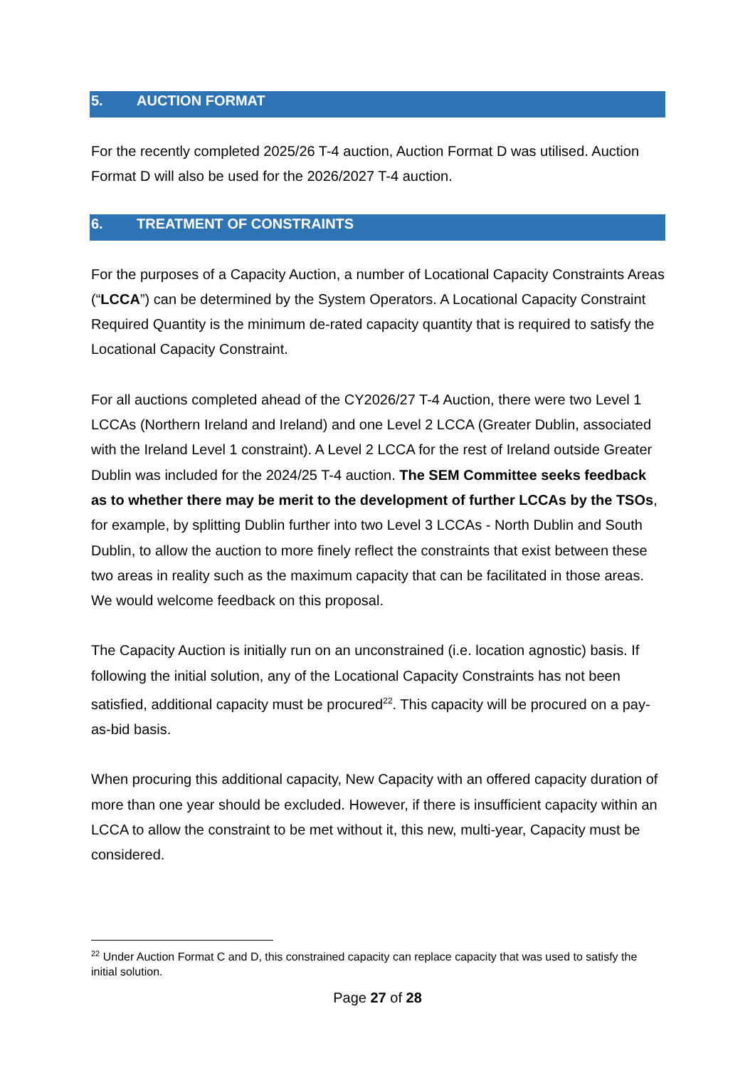5. AUCTION FORMAT
For the recently completed 2025/26 T-4 auction, Auction Format D was utilised. Auction Format D will also be used for the 2026/2027 T-4 auction.
6. TREATMENT OF CONSTRAINTS
For the purposes of a Capacity Auction, a number of Locational Capacity Constraints Areas (“LCCA”) can be determined by the System Operators. A Locational Capacity Constraint Required Quantity is the minimum de-rated capacity quantity that is required to satisfy the Locational Capacity Constraint.
For all auctions completed ahead of the CY2026/27 T-4 Auction, there were two Level 1 LCCAs (Northern Ireland and Ireland) and one Level 2 LCCA (Greater Dublin, associated with the Ireland Level 1 constraint). A Level 2 LCCA for the rest of Ireland outside Greater Dublin was included for the 2024/25 T-4 auction. The SEM Committee seeks feedback as to whether there may be merit to the development of further LCCAs by the TSOs, for example, by splitting Dublin further into two Level 3 LCCAs - North Dublin and South Dublin, to allow the auction to more finely reflect the constraints that exist between these two areas in reality such as the maximum capacity that can be facilitated in those areas. We would welcome feedback on this proposal.
The Capacity Auction is initially run on an unconstrained (i.e. location agnostic) basis. If following the initial solution, any of the Locational Capacity Constraints has not been satisfied, additional capacity must be procured<sup>22</sup>. This capacity will be procured on a pay-as-bid basis.
When procuring this additional capacity, New Capacity with an offered capacity duration of more than one year should be excluded. However, if there is insufficient capacity within an LCCA to allow the constraint to be met without it, this new, multi-year, Capacity must be considered.
<sup>22</sup> Under Auction Format C and D, this constrained capacity can replace capacity that was used to satisfy the initial solution.
Page 27 of 28